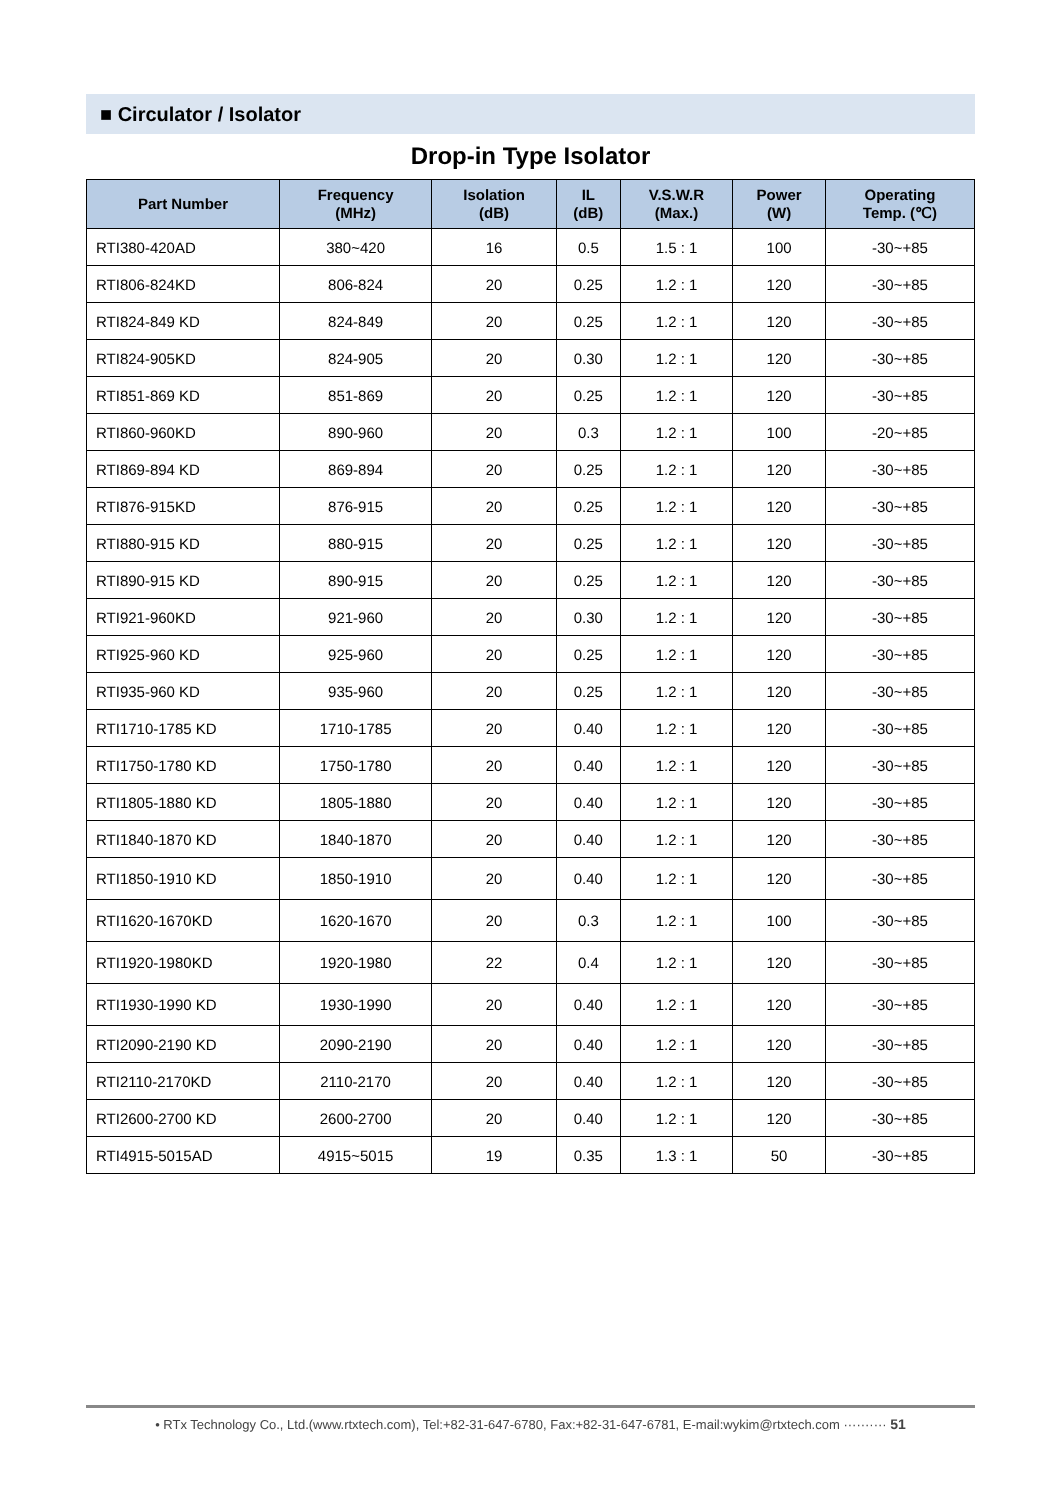■ Circulator / Isolator
Drop-in Type Isolator
| Part Number | Frequency (MHz) | Isolation (dB) | IL (dB) | V.S.W.R (Max.) | Power (W) | Operating Temp. (℃) |
| --- | --- | --- | --- | --- | --- | --- |
| RTI380-420AD | 380~420 | 16 | 0.5 | 1.5 : 1 | 100 | -30~+85 |
| RTI806-824KD | 806-824 | 20 | 0.25 | 1.2 : 1 | 120 | -30~+85 |
| RTI824-849 KD | 824-849 | 20 | 0.25 | 1.2 : 1 | 120 | -30~+85 |
| RTI824-905KD | 824-905 | 20 | 0.30 | 1.2 : 1 | 120 | -30~+85 |
| RTI851-869 KD | 851-869 | 20 | 0.25 | 1.2 : 1 | 120 | -30~+85 |
| RTI860-960KD | 890-960 | 20 | 0.3 | 1.2 : 1 | 100 | -20~+85 |
| RTI869-894 KD | 869-894 | 20 | 0.25 | 1.2 : 1 | 120 | -30~+85 |
| RTI876-915KD | 876-915 | 20 | 0.25 | 1.2 : 1 | 120 | -30~+85 |
| RTI880-915 KD | 880-915 | 20 | 0.25 | 1.2 : 1 | 120 | -30~+85 |
| RTI890-915 KD | 890-915 | 20 | 0.25 | 1.2 : 1 | 120 | -30~+85 |
| RTI921-960KD | 921-960 | 20 | 0.30 | 1.2 : 1 | 120 | -30~+85 |
| RTI925-960 KD | 925-960 | 20 | 0.25 | 1.2 : 1 | 120 | -30~+85 |
| RTI935-960 KD | 935-960 | 20 | 0.25 | 1.2 : 1 | 120 | -30~+85 |
| RTI1710-1785 KD | 1710-1785 | 20 | 0.40 | 1.2 : 1 | 120 | -30~+85 |
| RTI1750-1780 KD | 1750-1780 | 20 | 0.40 | 1.2 : 1 | 120 | -30~+85 |
| RTI1805-1880 KD | 1805-1880 | 20 | 0.40 | 1.2 : 1 | 120 | -30~+85 |
| RTI1840-1870 KD | 1840-1870 | 20 | 0.40 | 1.2 : 1 | 120 | -30~+85 |
| RTI1850-1910 KD | 1850-1910 | 20 | 0.40 | 1.2 : 1 | 120 | -30~+85 |
| RTI1620-1670KD | 1620-1670 | 20 | 0.3 | 1.2 : 1 | 100 | -30~+85 |
| RTI1920-1980KD | 1920-1980 | 22 | 0.4 | 1.2 : 1 | 120 | -30~+85 |
| RTI1930-1990 KD | 1930-1990 | 20 | 0.40 | 1.2 : 1 | 120 | -30~+85 |
| RTI2090-2190 KD | 2090-2190 | 20 | 0.40 | 1.2 : 1 | 120 | -30~+85 |
| RTI2110-2170KD | 2110-2170 | 20 | 0.40 | 1.2 : 1 | 120 | -30~+85 |
| RTI2600-2700 KD | 2600-2700 | 20 | 0.40 | 1.2 : 1 | 120 | -30~+85 |
| RTI4915-5015AD | 4915~5015 | 19 | 0.35 | 1.3 : 1 | 50 | -30~+85 |
• RTx Technology Co., Ltd.(www.rtxtech.com), Tel:+82-31-647-6780, Fax:+82-31-647-6781, E-mail:wykim@rtxtech.com ·········· 51